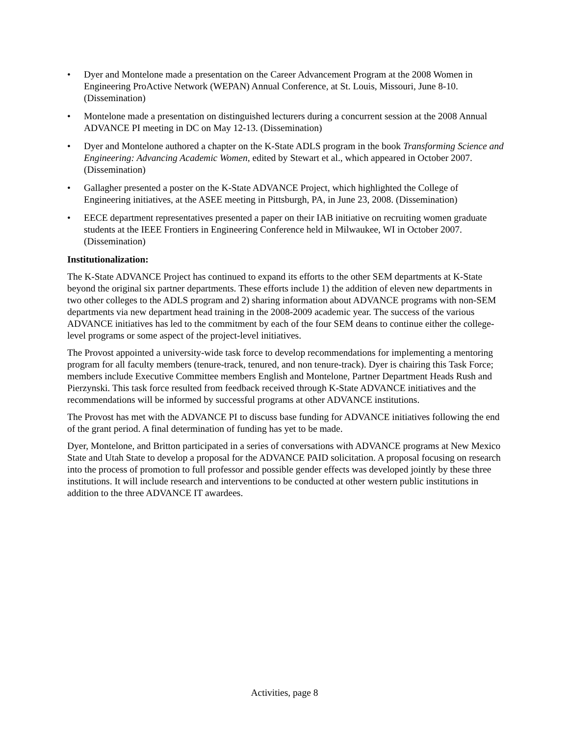• Dyer and Montelone made a presentation on the Career Advancement Program at the 2008 Women in Engineering ProActive Network (WEPAN) Annual Conference, at St. Louis, Missouri, June 8-10. (Dissemination)
• Montelone made a presentation on distinguished lecturers during a concurrent session at the 2008 Annual ADVANCE PI meeting in DC on May 12-13. (Dissemination)
• Dyer and Montelone authored a chapter on the K-State ADLS program in the book Transforming Science and Engineering: Advancing Academic Women, edited by Stewart et al., which appeared in October 2007. (Dissemination)
• Gallagher presented a poster on the K-State ADVANCE Project, which highlighted the College of Engineering initiatives, at the ASEE meeting in Pittsburgh, PA, in June 23, 2008. (Dissemination)
• EECE department representatives presented a paper on their IAB initiative on recruiting women graduate students at the IEEE Frontiers in Engineering Conference held in Milwaukee, WI in October 2007. (Dissemination)
Institutionalization:
The K-State ADVANCE Project has continued to expand its efforts to the other SEM departments at K-State beyond the original six partner departments. These efforts include 1) the addition of eleven new departments in two other colleges to the ADLS program and 2) sharing information about ADVANCE programs with non-SEM departments via new department head training in the 2008-2009 academic year. The success of the various ADVANCE initiatives has led to the commitment by each of the four SEM deans to continue either the college-level programs or some aspect of the project-level initiatives.
The Provost appointed a university-wide task force to develop recommendations for implementing a mentoring program for all faculty members (tenure-track, tenured, and non tenure-track). Dyer is chairing this Task Force; members include Executive Committee members English and Montelone, Partner Department Heads Rush and Pierzynski. This task force resulted from feedback received through K-State ADVANCE initiatives and the recommendations will be informed by successful programs at other ADVANCE institutions.
The Provost has met with the ADVANCE PI to discuss base funding for ADVANCE initiatives following the end of the grant period. A final determination of funding has yet to be made.
Dyer, Montelone, and Britton participated in a series of conversations with ADVANCE programs at New Mexico State and Utah State to develop a proposal for the ADVANCE PAID solicitation. A proposal focusing on research into the process of promotion to full professor and possible gender effects was developed jointly by these three institutions. It will include research and interventions to be conducted at other western public institutions in addition to the three ADVANCE IT awardees.
Activities, page 8